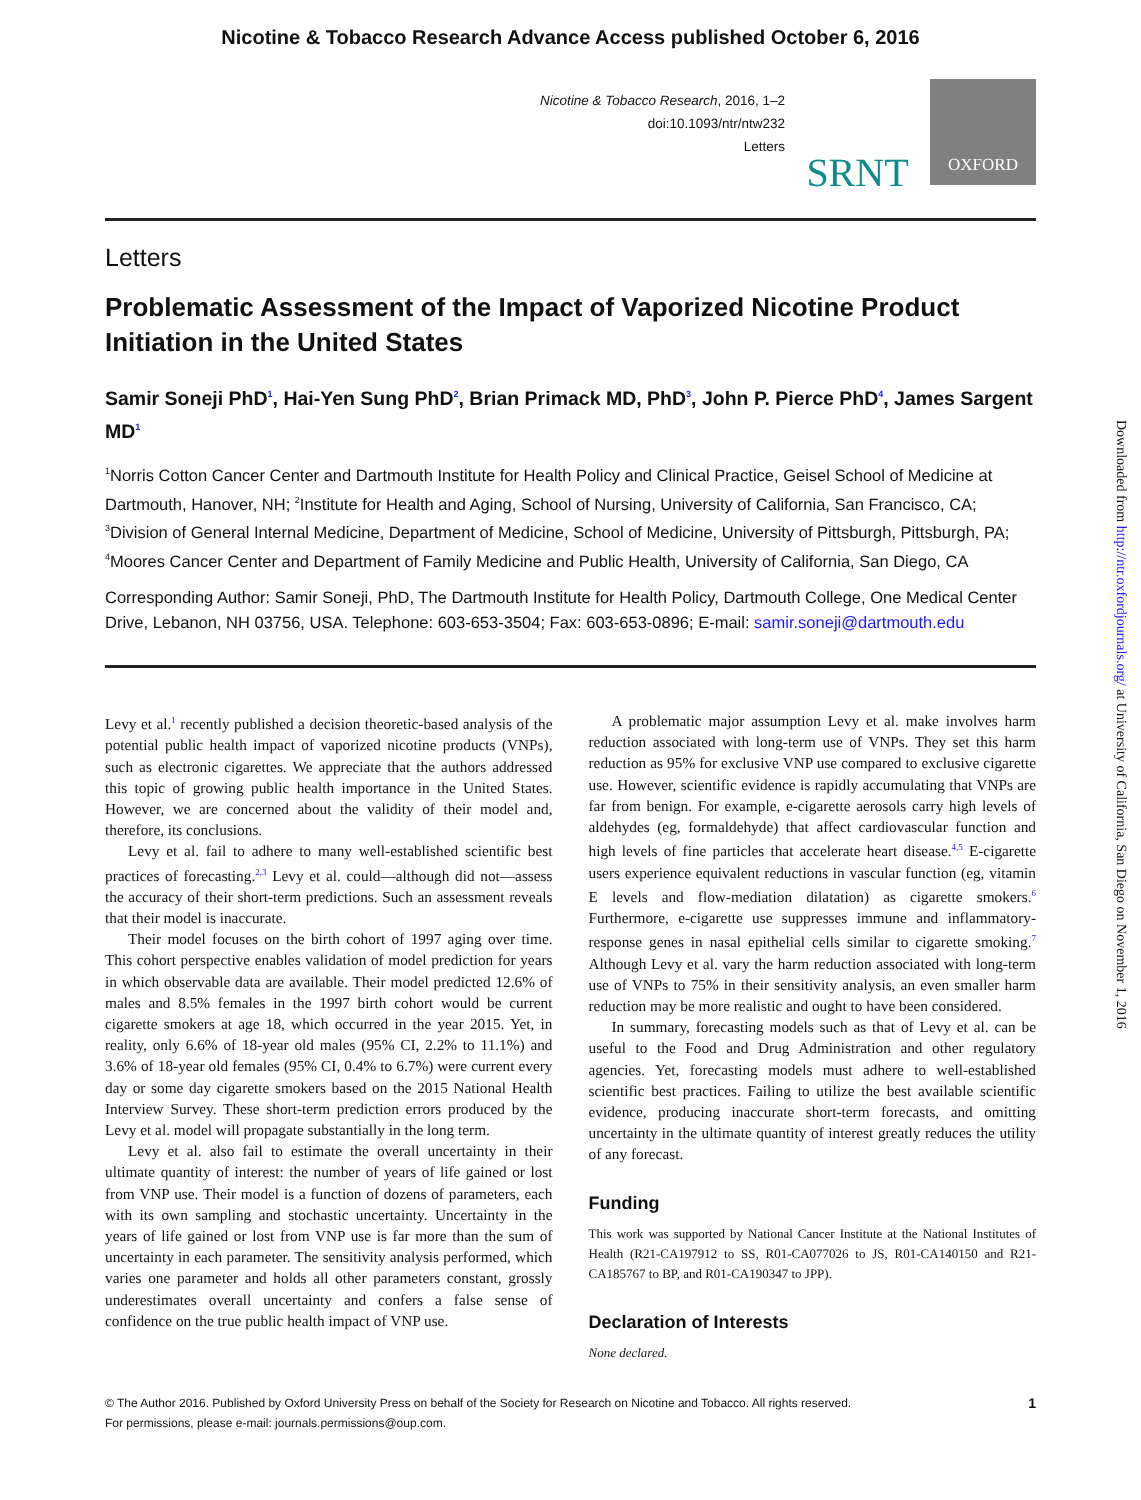Nicotine & Tobacco Research Advance Access published October 6, 2016
Nicotine & Tobacco Research, 2016, 1–2
doi:10.1093/ntr/ntw232
Letters
SRNT
OXFORD
Letters
Problematic Assessment of the Impact of Vaporized Nicotine Product Initiation in the United States
Samir Soneji PhD<sup>1</sup>, Hai-Yen Sung PhD<sup>2</sup>, Brian Primack MD, PhD<sup>3</sup>, John P. Pierce PhD<sup>4</sup>, James Sargent MD<sup>1</sup>
<sup>1</sup> Norris Cotton Cancer Center and Dartmouth Institute for Health Policy and Clinical Practice, Geisel School of Medicine at Dartmouth, Hanover, NH; <sup>2</sup>Institute for Health and Aging, School of Nursing, University of California, San Francisco, CA; <sup>3</sup>Division of General Internal Medicine, Department of Medicine, School of Medicine, University of Pittsburgh, Pittsburgh, PA; <sup>4</sup>Moores Cancer Center and Department of Family Medicine and Public Health, University of California, San Diego, CA
Corresponding Author: Samir Soneji, PhD, The Dartmouth Institute for Health Policy, Dartmouth College, One Medical Center Drive, Lebanon, NH 03756, USA. Telephone: 603-653-3504; Fax: 603-653-0896; E-mail: samir.soneji@dartmouth.edu
Levy et al.<sup>1</sup> recently published a decision theoretic-based analysis of the potential public health impact of vaporized nicotine products (VNPs), such as electronic cigarettes. We appreciate that the authors addressed this topic of growing public health importance in the United States. However, we are concerned about the validity of their model and, therefore, its conclusions.
Levy et al. fail to adhere to many well-established scientific best practices of forecasting.<sup>2,3</sup> Levy et al. could—although did not—assess the accuracy of their short-term predictions. Such an assessment reveals that their model is inaccurate.
Their model focuses on the birth cohort of 1997 aging over time. This cohort perspective enables validation of model prediction for years in which observable data are available. Their model predicted 12.6% of males and 8.5% females in the 1997 birth cohort would be current cigarette smokers at age 18, which occurred in the year 2015. Yet, in reality, only 6.6% of 18-year old males (95% CI, 2.2% to 11.1%) and 3.6% of 18-year old females (95% CI, 0.4% to 6.7%) were current every day or some day cigarette smokers based on the 2015 National Health Interview Survey. These short-term prediction errors produced by the Levy et al. model will propagate substantially in the long term.
Levy et al. also fail to estimate the overall uncertainty in their ultimate quantity of interest: the number of years of life gained or lost from VNP use. Their model is a function of dozens of parameters, each with its own sampling and stochastic uncertainty. Uncertainty in the years of life gained or lost from VNP use is far more than the sum of uncertainty in each parameter. The sensitivity analysis performed, which varies one parameter and holds all other parameters constant, grossly underestimates overall uncertainty and confers a false sense of confidence on the true public health impact of VNP use.
A problematic major assumption Levy et al. make involves harm reduction associated with long-term use of VNPs. They set this harm reduction as 95% for exclusive VNP use compared to exclusive cigarette use. However, scientific evidence is rapidly accumulating that VNPs are far from benign. For example, e-cigarette aerosols carry high levels of aldehydes (eg, formaldehyde) that affect cardiovascular function and high levels of fine particles that accelerate heart disease.<sup>4,5</sup> E-cigarette users experience equivalent reductions in vascular function (eg, vitamin E levels and flow-mediation dilatation) as cigarette smokers.<sup>6</sup> Furthermore, e-cigarette use suppresses immune and inflammatory-response genes in nasal epithelial cells similar to cigarette smoking.<sup>7</sup> Although Levy et al. vary the harm reduction associated with long-term use of VNPs to 75% in their sensitivity analysis, an even smaller harm reduction may be more realistic and ought to have been considered.
In summary, forecasting models such as that of Levy et al. can be useful to the Food and Drug Administration and other regulatory agencies. Yet, forecasting models must adhere to well-established scientific best practices. Failing to utilize the best available scientific evidence, producing inaccurate short-term forecasts, and omitting uncertainty in the ultimate quantity of interest greatly reduces the utility of any forecast.
Funding
This work was supported by National Cancer Institute at the National Institutes of Health (R21-CA197912 to SS, R01-CA077026 to JS, R01-CA140150 and R21-CA185767 to BP, and R01-CA190347 to JPP).
Declaration of Interests
None declared.
© The Author 2016. Published by Oxford University Press on behalf of the Society for Research on Nicotine and Tobacco. All rights reserved.
For permissions, please e-mail: journals.permissions@oup.com.
1
Downloaded from http://ntr.oxfordjournals.org/ at University of California, San Diego on November 1, 2016